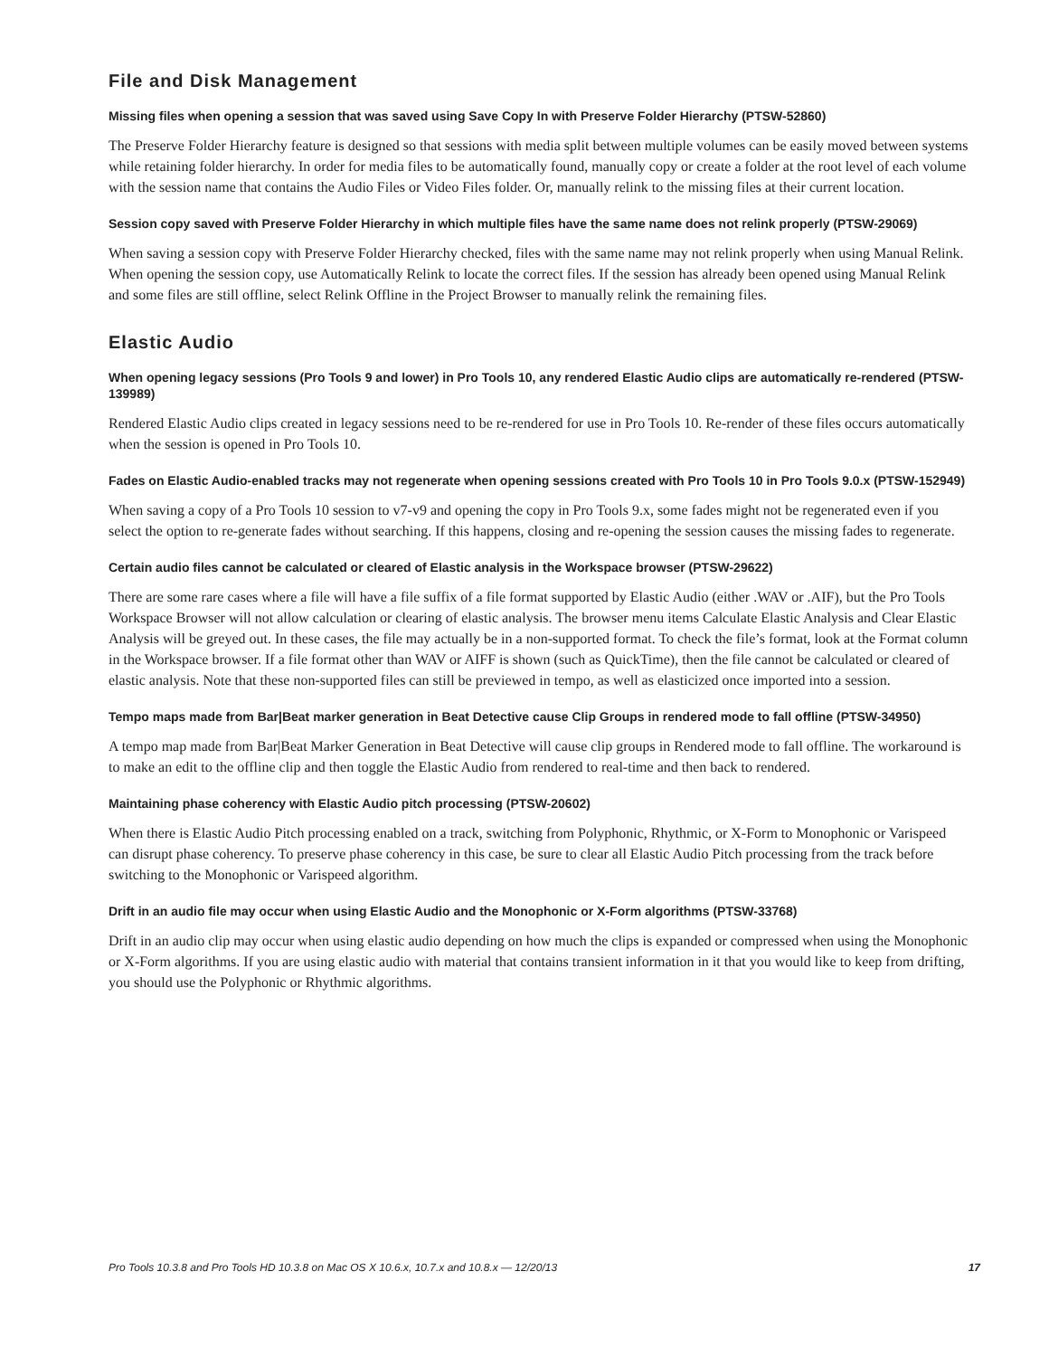File and Disk Management
Missing files when opening a session that was saved using Save Copy In with Preserve Folder Hierarchy (PTSW-52860)
The Preserve Folder Hierarchy feature is designed so that sessions with media split between multiple volumes can be easily moved between systems while retaining folder hierarchy. In order for media files to be automatically found, manually copy or create a folder at the root level of each volume with the session name that contains the Audio Files or Video Files folder. Or, manually relink to the missing files at their current location.
Session copy saved with Preserve Folder Hierarchy in which multiple files have the same name does not relink properly (PTSW-29069)
When saving a session copy with Preserve Folder Hierarchy checked, files with the same name may not relink properly when using Manual Relink. When opening the session copy, use Automatically Relink to locate the correct files. If the session has already been opened using Manual Relink and some files are still offline, select Relink Offline in the Project Browser to manually relink the remaining files.
Elastic Audio
When opening legacy sessions (Pro Tools 9 and lower) in Pro Tools 10, any rendered Elastic Audio clips are automatically re-rendered (PTSW-139989)
Rendered Elastic Audio clips created in legacy sessions need to be re-rendered for use in Pro Tools 10. Re-render of these files occurs automatically when the session is opened in Pro Tools 10.
Fades on Elastic Audio-enabled tracks may not regenerate when opening sessions created with Pro Tools 10 in Pro Tools 9.0.x (PTSW-152949)
When saving a copy of a Pro Tools 10 session to v7-v9 and opening the copy in Pro Tools 9.x, some fades might not be regenerated even if you select the option to re-generate fades without searching. If this happens, closing and re-opening the session causes the missing fades to regenerate.
Certain audio files cannot be calculated or cleared of Elastic analysis in the Workspace browser (PTSW-29622)
There are some rare cases where a file will have a file suffix of a file format supported by Elastic Audio (either .WAV or .AIF), but the Pro Tools Workspace Browser will not allow calculation or clearing of elastic analysis. The browser menu items Calculate Elastic Analysis and Clear Elastic Analysis will be greyed out. In these cases, the file may actually be in a non-supported format. To check the file’s format, look at the Format column in the Workspace browser. If a file format other than WAV or AIFF is shown (such as QuickTime), then the file cannot be calculated or cleared of elastic analysis. Note that these non-supported files can still be previewed in tempo, as well as elasticized once imported into a session.
Tempo maps made from Bar|Beat marker generation in Beat Detective cause Clip Groups in rendered mode to fall offline (PTSW-34950)
A tempo map made from Bar|Beat Marker Generation in Beat Detective will cause clip groups in Rendered mode to fall offline. The workaround is to make an edit to the offline clip and then toggle the Elastic Audio from rendered to real-time and then back to rendered.
Maintaining phase coherency with Elastic Audio pitch processing (PTSW-20602)
When there is Elastic Audio Pitch processing enabled on a track, switching from Polyphonic, Rhythmic, or X-Form to Monophonic or Varispeed can disrupt phase coherency. To preserve phase coherency in this case, be sure to clear all Elastic Audio Pitch processing from the track before switching to the Monophonic or Varispeed algorithm.
Drift in an audio file may occur when using Elastic Audio and the Monophonic or X-Form algorithms (PTSW-33768)
Drift in an audio clip may occur when using elastic audio depending on how much the clips is expanded or compressed when using the Monophonic or X-Form algorithms. If you are using elastic audio with material that contains transient information in it that you would like to keep from drifting, you should use the Polyphonic or Rhythmic algorithms.
Pro Tools 10.3.8 and Pro Tools HD 10.3.8 on Mac OS X 10.6.x, 10.7.x and 10.8.x — 12/20/13 17